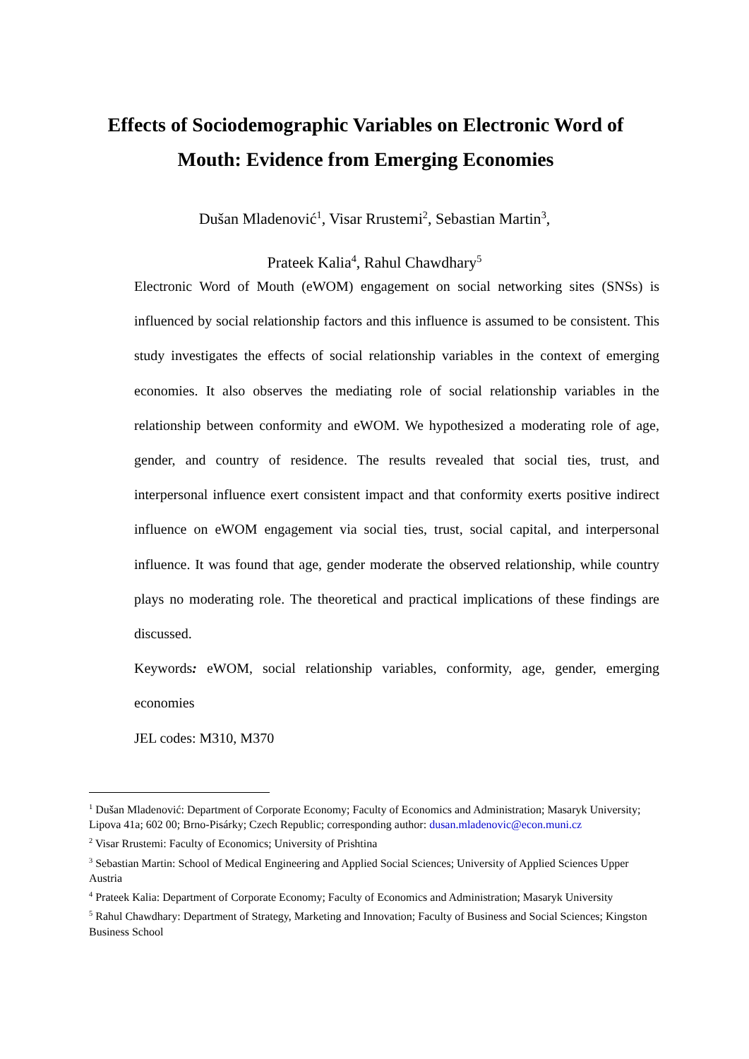Effects of Sociodemographic Variables on Electronic Word of Mouth: Evidence from Emerging Economies
Dušan Mladenović<sup>1</sup>, Visar Rrustemi<sup>2</sup>, Sebastian Martin<sup>3</sup>,
Prateek Kalia<sup>4</sup>, Rahul Chawdhary<sup>5</sup>
Electronic Word of Mouth (eWOM) engagement on social networking sites (SNSs) is influenced by social relationship factors and this influence is assumed to be consistent. This study investigates the effects of social relationship variables in the context of emerging economies. It also observes the mediating role of social relationship variables in the relationship between conformity and eWOM. We hypothesized a moderating role of age, gender, and country of residence. The results revealed that social ties, trust, and interpersonal influence exert consistent impact and that conformity exerts positive indirect influence on eWOM engagement via social ties, trust, social capital, and interpersonal influence. It was found that age, gender moderate the observed relationship, while country plays no moderating role. The theoretical and practical implications of these findings are discussed.
Keywords: eWOM, social relationship variables, conformity, age, gender, emerging economies
JEL codes: M310, M370
<sup>1</sup> Dušan Mladenović: Department of Corporate Economy; Faculty of Economics and Administration; Masaryk University; Lipova 41a; 602 00; Brno-Pisárky; Czech Republic; corresponding author: dusan.mladenovic@econ.muni.cz
<sup>2</sup> Visar Rrustemi: Faculty of Economics; University of Prishtina
<sup>3</sup> Sebastian Martin: School of Medical Engineering and Applied Social Sciences; University of Applied Sciences Upper Austria
<sup>4</sup> Prateek Kalia: Department of Corporate Economy; Faculty of Economics and Administration; Masaryk University
<sup>5</sup> Rahul Chawdhary: Department of Strategy, Marketing and Innovation; Faculty of Business and Social Sciences; Kingston Business School